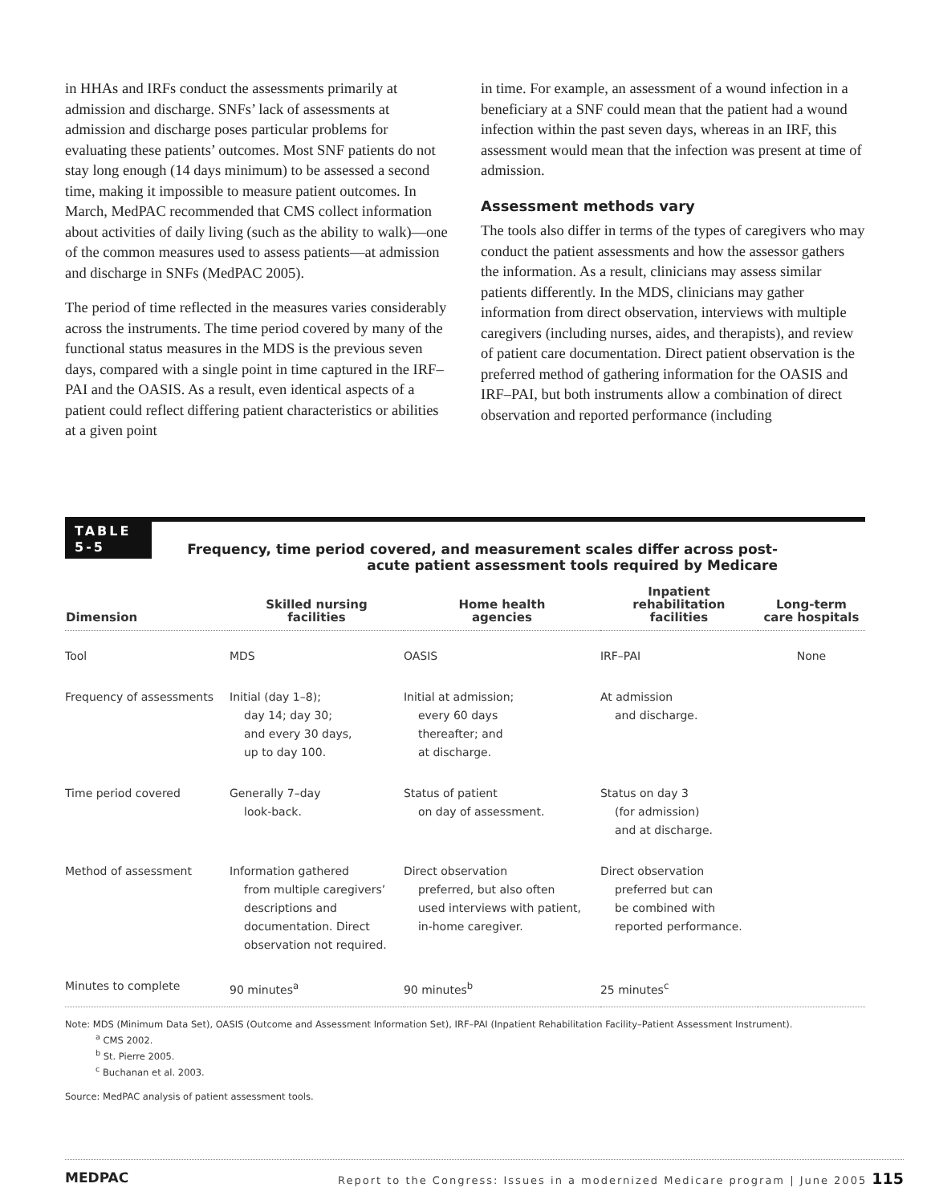in HHAs and IRFs conduct the assessments primarily at admission and discharge. SNFs’ lack of assessments at admission and discharge poses particular problems for evaluating these patients’ outcomes. Most SNF patients do not stay long enough (14 days minimum) to be assessed a second time, making it impossible to measure patient outcomes. In March, MedPAC recommended that CMS collect information about activities of daily living (such as the ability to walk)—one of the common measures used to assess patients—at admission and discharge in SNFs (MedPAC 2005).
The period of time reflected in the measures varies considerably across the instruments. The time period covered by many of the functional status measures in the MDS is the previous seven days, compared with a single point in time captured in the IRF–PAI and the OASIS. As a result, even identical aspects of a patient could reflect differing patient characteristics or abilities at a given point
in time. For example, an assessment of a wound infection in a beneficiary at a SNF could mean that the patient had a wound infection within the past seven days, whereas in an IRF, this assessment would mean that the infection was present at time of admission.
Assessment methods vary
The tools also differ in terms of the types of caregivers who may conduct the patient assessments and how the assessor gathers the information. As a result, clinicians may assess similar patients differently. In the MDS, clinicians may gather information from direct observation, interviews with multiple caregivers (including nurses, aides, and therapists), and review of patient care documentation. Direct patient observation is the preferred method of gathering information for the OASIS and IRF–PAI, but both instruments allow a combination of direct observation and reported performance (including
TABLE
5-5 Frequency, time period covered, and measurement scales differ across post-acute patient assessment tools required by Medicare
| Dimension | Skilled nursing facilities | Home health agencies | Inpatient rehabilitation facilities | Long-term care hospitals |
| --- | --- | --- | --- | --- |
| Tool | MDS | OASIS | IRF–PAI | None |
| Frequency of assessments | Initial (day 1–8); day 14; day 30; and every 30 days, up to day 100. | Initial at admission; every 60 days thereafter; and at discharge. | At admission and discharge. | |
| Time period covered | Generally 7–day look-back. | Status of patient on day of assessment. | Status on day 3 (for admission) and at discharge. | |
| Method of assessment | Information gathered from multiple caregivers’ descriptions and documentation. Direct observation not required. | Direct observation preferred, but also often used interviews with patient, in-home caregiver. | Direct observation preferred but can be combined with reported performance. | |
| Minutes to complete | 90 minutes<sup>a</sup> | 90 minutes<sup>b</sup> | 25 minutes<sup>c</sup> | |
Note: MDS (Minimum Data Set), OASIS (Outcome and Assessment Information Set), IRF–PAI (Inpatient Rehabilitation Facility–Patient Assessment Instrument).
<sup>a</sup> CMS 2002.
<sup>b</sup> St. Pierre 2005.
<sup>c</sup> Buchanan et al. 2003.
Source: MedPAC analysis of patient assessment tools.
MEDPAC Report to the Congress: Issues in a modernized Medicare program | June 2005 115